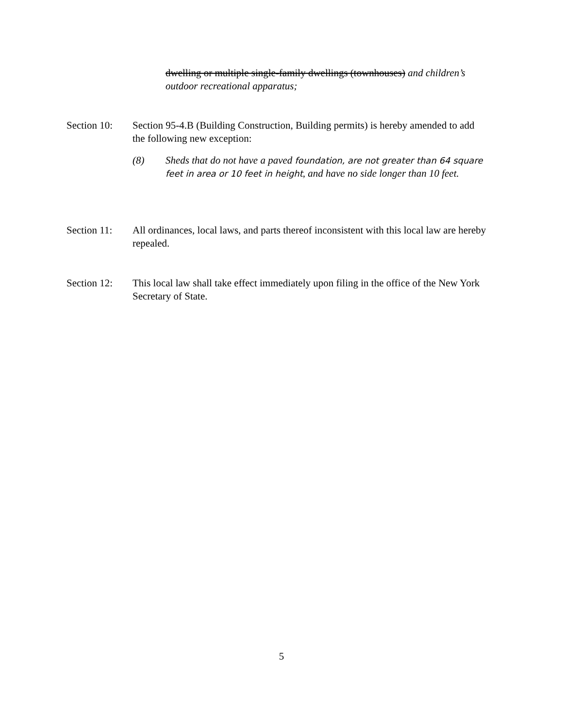dwelling or multiple single-family dwellings (townhouses) and children’s outdoor recreational apparatus;
Section 10:
Section 95-4.B (Building Construction, Building permits) is hereby amended to add the following new exception:
(8) Sheds that do not have a paved foundation, are not greater than 64 square feet in area or 10 feet in height, and have no side longer than 10 feet.
Section 11:
All ordinances, local laws, and parts thereof inconsistent with this local law are hereby repealed.
Section 12:
This local law shall take effect immediately upon filing in the office of the New York Secretary of State.
5